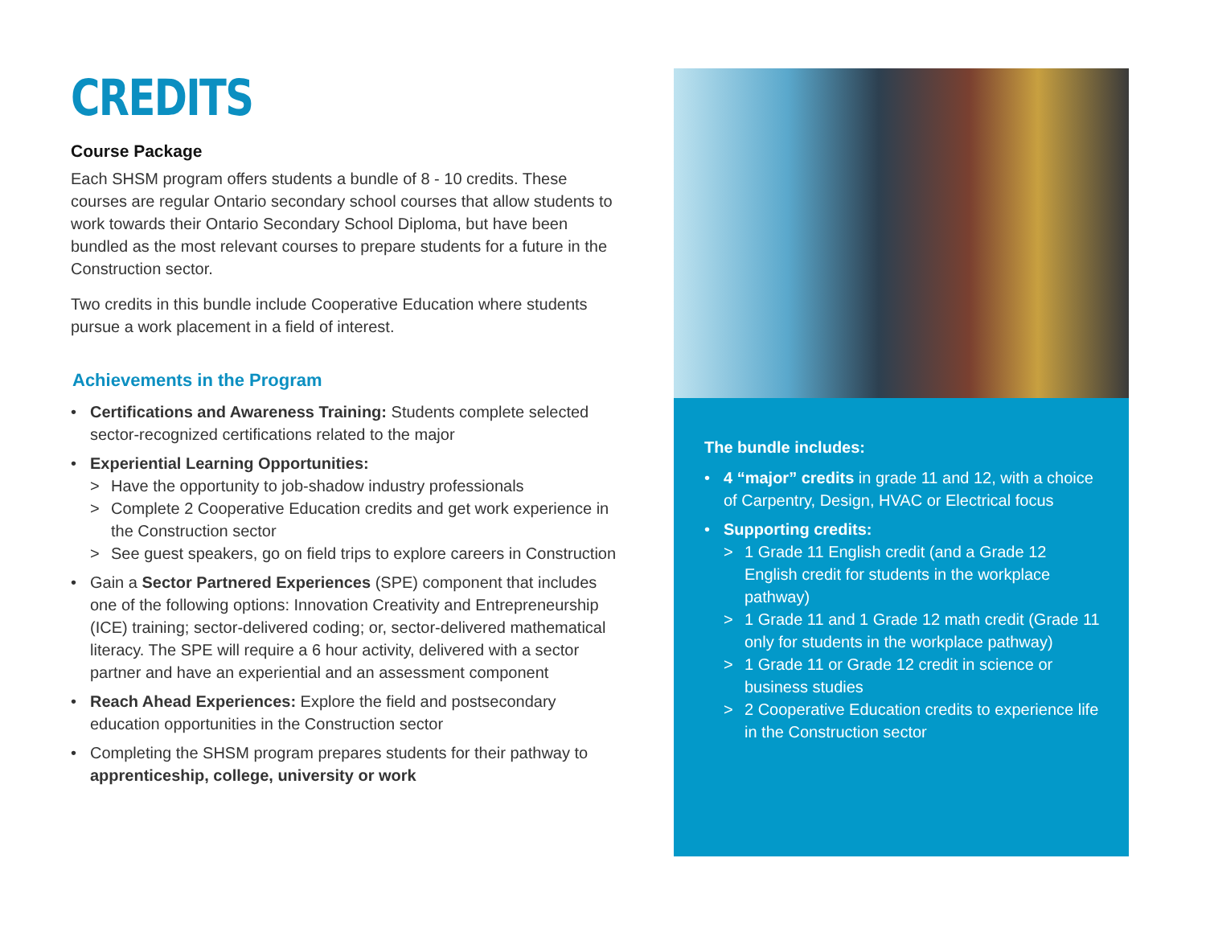CREDITS
Course Package
Each SHSM program offers students a bundle of 8 - 10 credits. These courses are regular Ontario secondary school courses that allow students to work towards their Ontario Secondary School Diploma, but have been bundled as the most relevant courses to prepare students for a future in the Construction sector.
Two credits in this bundle include Cooperative Education where students pursue a work placement in a field of interest.
Achievements in the Program
• Certifications and Awareness Training: Students complete selected sector-recognized certifications related to the major
• Experiential Learning Opportunities:
> Have the opportunity to job-shadow industry professionals
> Complete 2 Cooperative Education credits and get work experience in the Construction sector
> See guest speakers, go on field trips to explore careers in Construction
• Gain a Sector Partnered Experiences (SPE) component that includes one of the following options: Innovation Creativity and Entrepreneurship (ICE) training; sector-delivered coding; or, sector-delivered mathematical literacy. The SPE will require a 6 hour activity, delivered with a sector partner and have an experiential and an assessment component
• Reach Ahead Experiences: Explore the field and postsecondary education opportunities in the Construction sector
• Completing the SHSM program prepares students for their pathway to apprenticeship, college, university or work
The bundle includes:
• 4 “major” credits in grade 11 and 12, with a choice of Carpentry, Design, HVAC or Electrical focus
• Supporting credits:
> 1 Grade 11 English credit (and a Grade 12 English credit for students in the workplace pathway)
> 1 Grade 11 and 1 Grade 12 math credit (Grade 11 only for students in the workplace pathway)
> 1 Grade 11 or Grade 12 credit in science or business studies
> 2 Cooperative Education credits to experience life in the Construction sector